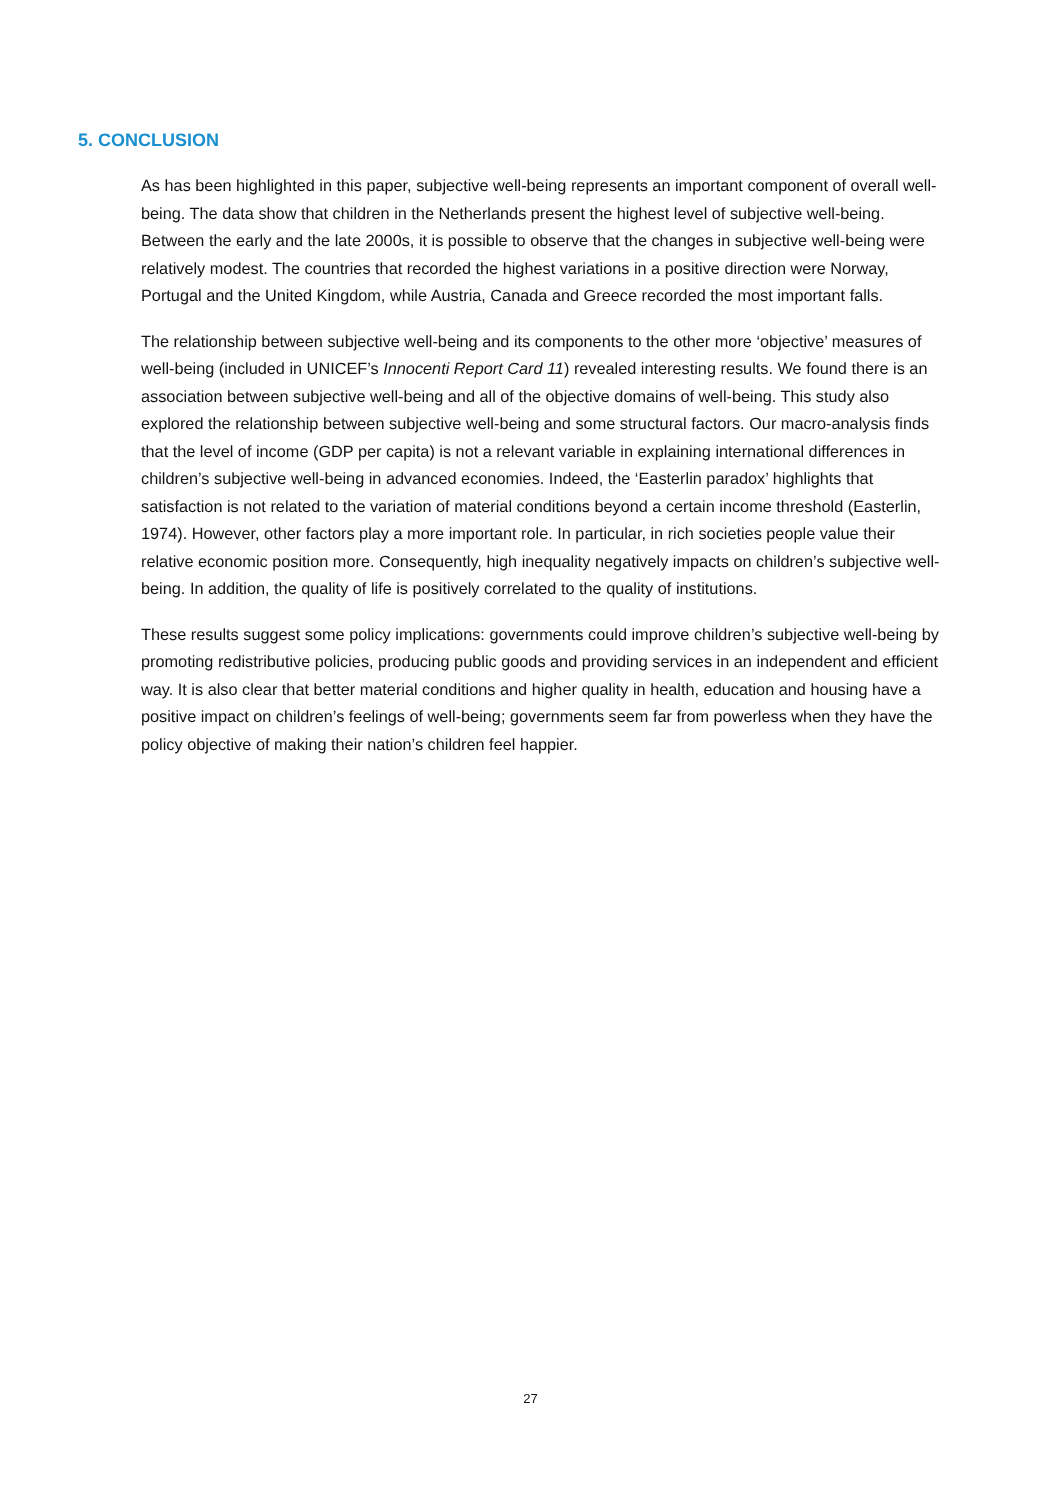5. CONCLUSION
As has been highlighted in this paper, subjective well-being represents an important component of overall well-being. The data show that children in the Netherlands present the highest level of subjective well-being. Between the early and the late 2000s, it is possible to observe that the changes in subjective well-being were relatively modest. The countries that recorded the highest variations in a positive direction were Norway, Portugal and the United Kingdom, while Austria, Canada and Greece recorded the most important falls.
The relationship between subjective well-being and its components to the other more ‘objective’ measures of well-being (included in UNICEF’s Innocenti Report Card 11) revealed interesting results. We found there is an association between subjective well-being and all of the objective domains of well-being. This study also explored the relationship between subjective well-being and some structural factors. Our macro-analysis finds that the level of income (GDP per capita) is not a relevant variable in explaining international differences in children’s subjective well-being in advanced economies. Indeed, the ‘Easterlin paradox’ highlights that satisfaction is not related to the variation of material conditions beyond a certain income threshold (Easterlin, 1974). However, other factors play a more important role. In particular, in rich societies people value their relative economic position more. Consequently, high inequality negatively impacts on children’s subjective well-being. In addition, the quality of life is positively correlated to the quality of institutions.
These results suggest some policy implications: governments could improve children’s subjective well-being by promoting redistributive policies, producing public goods and providing services in an independent and efficient way. It is also clear that better material conditions and higher quality in health, education and housing have a positive impact on children’s feelings of well-being; governments seem far from powerless when they have the policy objective of making their nation’s children feel happier.
27